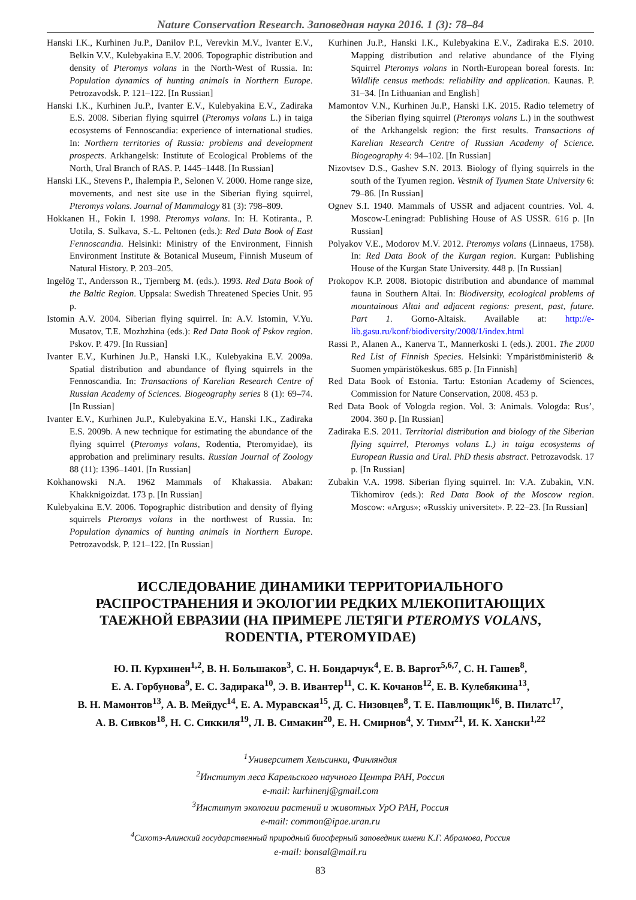Nature Conservation Research. Заповедная наука 2016. 1 (3): 78–84
Hanski I.K., Kurhinen Ju.P., Danilov P.I., Verevkin M.V., Ivanter E.V., Belkin V.V., Kulebyakina E.V. 2006. Topographic distribution and density of Pteromys volans in the North-West of Russia. In: Population dynamics of hunting animals in Northern Europe. Petrozavodsk. P. 121–122. [In Russian]
Hanski I.K., Kurhinen Ju.P., Ivanter E.V., Kulebyakina E.V., Zadiraka E.S. 2008. Siberian flying squirrel (Pteromys volans L.) in taiga ecosystems of Fennoscandia: experience of international studies. In: Northern territories of Russia: problems and development prospects. Arkhangelsk: Institute of Ecological Problems of the North, Ural Branch of RAS. P. 1445–1448. [In Russian]
Hanski I.K., Stevens P., Ihalempia P., Selonen V. 2000. Home range size, movements, and nest site use in the Siberian flying squirrel, Pteromys volans. Journal of Mammalogy 81 (3): 798–809.
Hokkanen H., Fokin I. 1998. Pteromys volans. In: H. Kotiranta., P. Uotila, S. Sulkava, S.-L. Peltonen (eds.): Red Data Book of East Fennoscandia. Helsinki: Ministry of the Environment, Finnish Environment Institute & Botanical Museum, Finnish Museum of Natural History. P. 203–205.
Ingelög T., Andersson R., Tjernberg M. (eds.). 1993. Red Data Book of the Baltic Region. Uppsala: Swedish Threatened Species Unit. 95 p.
Istomin A.V. 2004. Siberian flying squirrel. In: A.V. Istomin, V.Yu. Musatov, T.E. Mozhzhina (eds.): Red Data Book of Pskov region. Pskov. P. 479. [In Russian]
Ivanter E.V., Kurhinen Ju.P., Hanski I.K., Kulebyakina E.V. 2009a. Spatial distribution and abundance of flying squirrels in the Fennoscandia. In: Transactions of Karelian Research Centre of Russian Academy of Sciences. Biogeography series 8 (1): 69–74. [In Russian]
Ivanter E.V., Kurhinen Ju.P., Kulebyakina E.V., Hanski I.K., Zadiraka E.S. 2009b. A new technique for estimating the abundance of the flying squirrel (Pteromys volans, Rodentia, Pteromyidae), its approbation and preliminary results. Russian Journal of Zoology 88 (11): 1396–1401. [In Russian]
Kokhanowski N.A. 1962 Mammals of Khakassia. Abakan: Khakknigoizdat. 173 p. [In Russian]
Kulebyakina E.V. 2006. Topographic distribution and density of flying squirrels Pteromys volans in the northwest of Russia. In: Population dynamics of hunting animals in Northern Europe. Petrozavodsk. P. 121–122. [In Russian]
Kurhinen Ju.P., Hanski I.K., Kulebyakina E.V., Zadiraka E.S. 2010. Mapping distribution and relative abundance of the Flying Squirrel Pteromys volans in North-European boreal forests. In: Wildlife census methods: reliability and application. Kaunas. P. 31–34. [In Lithuanian and English]
Mamontov V.N., Kurhinen Ju.P., Hanski I.K. 2015. Radio telemetry of the Siberian flying squirrel (Pteromys volans L.) in the southwest of the Arkhangelsk region: the first results. Transactions of Karelian Research Centre of Russian Academy of Science. Biogeography 4: 94–102. [In Russian]
Nizovtsev D.S., Gashev S.N. 2013. Biology of flying squirrels in the south of the Tyumen region. Vestnik of Tyumen State University 6: 79–86. [In Russian]
Ognev S.I. 1940. Mammals of USSR and adjacent countries. Vol. 4. Moscow-Leningrad: Publishing House of AS USSR. 616 p. [In Russian]
Polyakov V.E., Modorov M.V. 2012. Pteromys volans (Linnaeus, 1758). In: Red Data Book of the Kurgan region. Kurgan: Publishing House of the Kurgan State University. 448 p. [In Russian]
Prokopov K.P. 2008. Biotopic distribution and abundance of mammal fauna in Southern Altai. In: Biodiversity, ecological problems of mountainous Altai and adjacent regions: present, past, future. Part 1. Gorno-Altaisk. Available at: http://e-lib.gasu.ru/konf/biodiversity/2008/1/index.html
Rassi P., Alanen A., Kanerva T., Mannerkoski I. (eds.). 2001. The 2000 Red List of Finnish Species. Helsinki: Ympäristöministeriö & Suomen ympäristökeskus. 685 p. [In Finnish]
Red Data Book of Estonia. Tartu: Estonian Academy of Sciences, Commission for Nature Conservation, 2008. 453 p.
Red Data Book of Vologda region. Vol. 3: Animals. Vologda: Rus’, 2004. 360 p. [In Russian]
Zadiraka E.S. 2011. Territorial distribution and biology of the Siberian flying squirrel, Pteromys volans L.) in taiga ecosystems of European Russia and Ural. PhD thesis abstract. Petrozavodsk. 17 p. [In Russian]
Zubakin V.A. 1998. Siberian flying squirrel. In: V.A. Zubakin, V.N. Tikhomirov (eds.): Red Data Book of the Moscow region. Moscow: «Argus»; «Russkiy universitet». P. 22–23. [In Russian]
ИССЛЕДОВАНИЕ ДИНАМИКИ ТЕРРИТОРИАЛЬНОГО
РАСПРОСТРАНЕНИЯ И ЭКОЛОГИИ РЕДКИХ МЛЕКОПИТАЮЩИХ
ТАЕЖНОЙ ЕВРАЗИИ (НА ПРИМЕРЕ ЛЕТЯГИ PTEROMYS VOLANS,
RODENTIA, PTEROMYIDAE)
Ю. П. Курхинен<sup>1,2</sup>, В. Н. Большаков<sup>3</sup>, С. Н. Бондарчук<sup>4</sup>, Е. В. Варгот<sup>5,6,7</sup>, С. Н. Гашев<sup>8</sup>,
Е. А. Горбунова<sup>9</sup>, Е. С. Задирака<sup>10</sup>, Э. В. Ивантер<sup>11</sup>, С. К. Кочанов<sup>12</sup>, Е. В. Кулебякина<sup>13</sup>,
В. Н. Мамонтов<sup>13</sup>, А. В. Мейдус<sup>14</sup>, Е. А. Муравская<sup>15</sup>, Д. С. Низовцев<sup>8</sup>, Т. Е. Павлющик<sup>16</sup>, В. Пилатс<sup>17</sup>,
А. В. Сивков<sup>18</sup>, Н. С. Сиккиля<sup>19</sup>, Л. В. Симакин<sup>20</sup>, Е. Н. Смирнов<sup>4</sup>, У. Тимм<sup>21</sup>, И. К. Хански<sup>1,22</sup>
<sup>1</sup> Университет Хельсинки, Финляндия
<sup>2</sup> Институт леса Карельского научного Центра РАН, Россия
e-mail: kurhinenj@gmail.com
<sup>3</sup> Институт экологии растений и животных УрО РАН, Россия
e-mail: common@ipae.uran.ru
<sup>4</sup> Сихотэ-Алинский государственный природный биосферный заповедник имени К.Г. Абрамова, Россия
e-mail: bonsal@mail.ru
83